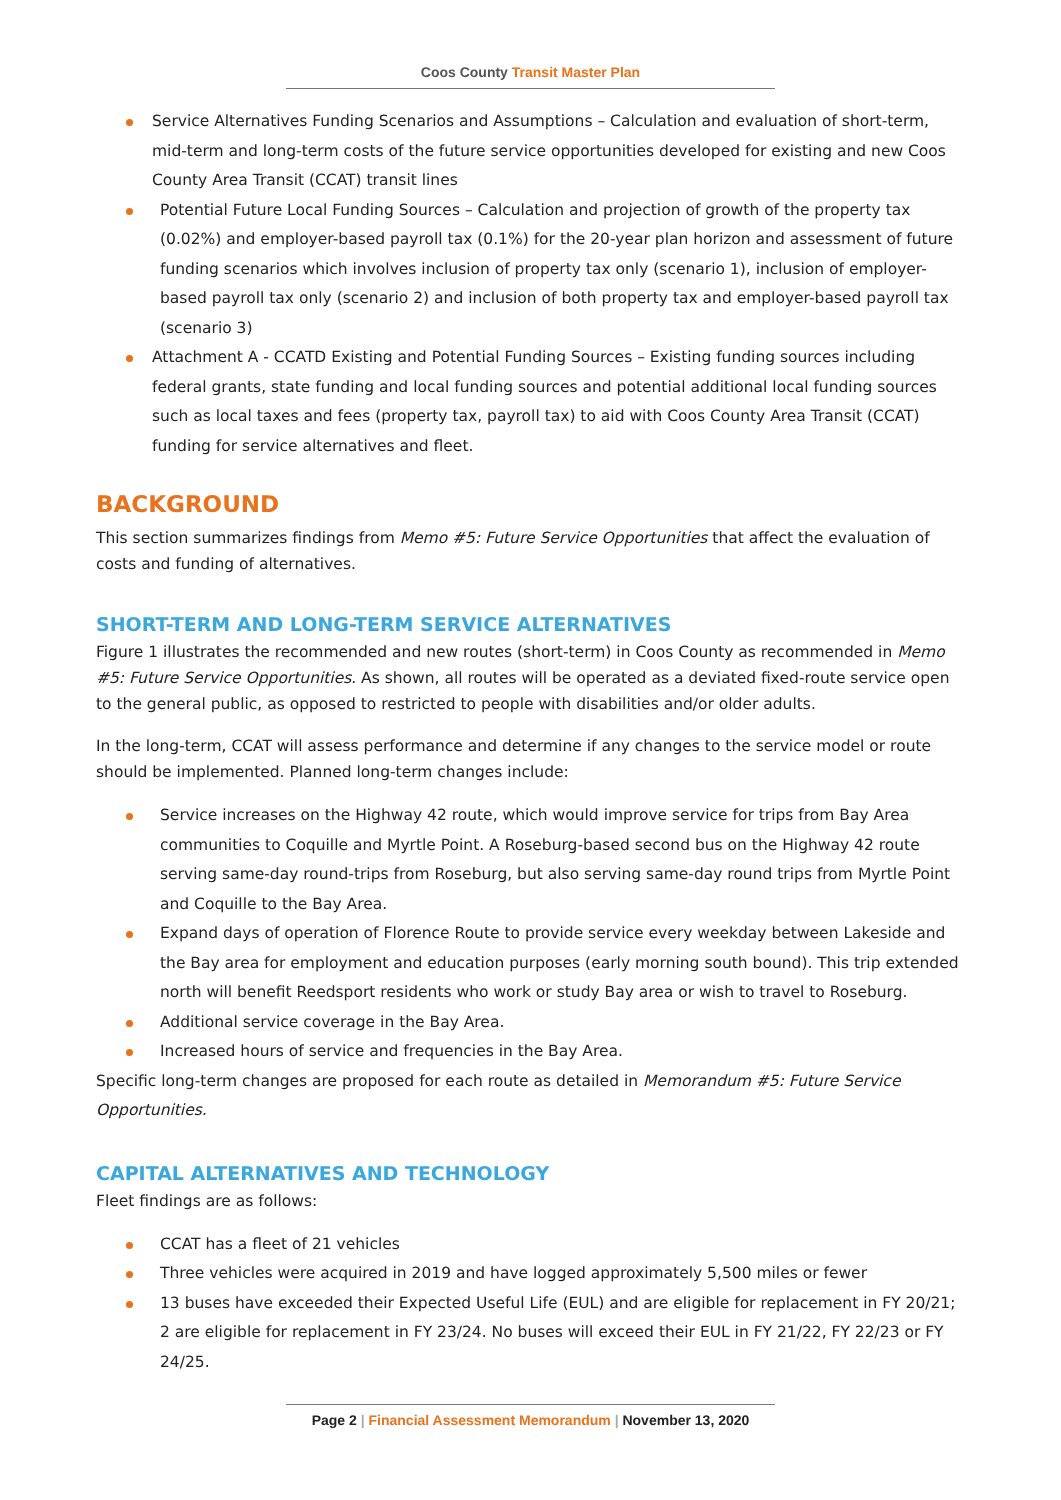Coos County Transit Master Plan
Service Alternatives Funding Scenarios and Assumptions – Calculation and evaluation of short-term, mid-term and long-term costs of the future service opportunities developed for existing and new Coos County Area Transit (CCAT) transit lines
Potential Future Local Funding Sources – Calculation and projection of growth of the property tax (0.02%) and employer-based payroll tax (0.1%) for the 20-year plan horizon and assessment of future funding scenarios which involves inclusion of property tax only (scenario 1), inclusion of employer-based payroll tax only (scenario 2) and inclusion of both property tax and employer-based payroll tax (scenario 3)
Attachment A - CCATD Existing and Potential Funding Sources – Existing funding sources including federal grants, state funding and local funding sources and potential additional local funding sources such as local taxes and fees (property tax, payroll tax) to aid with Coos County Area Transit (CCAT) funding for service alternatives and fleet.
BACKGROUND
This section summarizes findings from Memo #5: Future Service Opportunities that affect the evaluation of costs and funding of alternatives.
SHORT-TERM AND LONG-TERM SERVICE ALTERNATIVES
Figure 1 illustrates the recommended and new routes (short-term) in Coos County as recommended in Memo #5: Future Service Opportunities. As shown, all routes will be operated as a deviated fixed-route service open to the general public, as opposed to restricted to people with disabilities and/or older adults.
In the long-term, CCAT will assess performance and determine if any changes to the service model or route should be implemented. Planned long-term changes include:
Service increases on the Highway 42 route, which would improve service for trips from Bay Area communities to Coquille and Myrtle Point. A Roseburg-based second bus on the Highway 42 route serving same-day round-trips from Roseburg, but also serving same-day round trips from Myrtle Point and Coquille to the Bay Area.
Expand days of operation of Florence Route to provide service every weekday between Lakeside and the Bay area for employment and education purposes (early morning south bound). This trip extended north will benefit Reedsport residents who work or study Bay area or wish to travel to Roseburg.
Additional service coverage in the Bay Area.
Increased hours of service and frequencies in the Bay Area.
Specific long-term changes are proposed for each route as detailed in Memorandum #5: Future Service Opportunities.
CAPITAL ALTERNATIVES AND TECHNOLOGY
Fleet findings are as follows:
CCAT has a fleet of 21 vehicles
Three vehicles were acquired in 2019 and have logged approximately 5,500 miles or fewer
13 buses have exceeded their Expected Useful Life (EUL) and are eligible for replacement in FY 20/21; 2 are eligible for replacement in FY 23/24. No buses will exceed their EUL in FY 21/22, FY 22/23 or FY 24/25.
Page 2 | Financial Assessment Memorandum | November 13, 2020